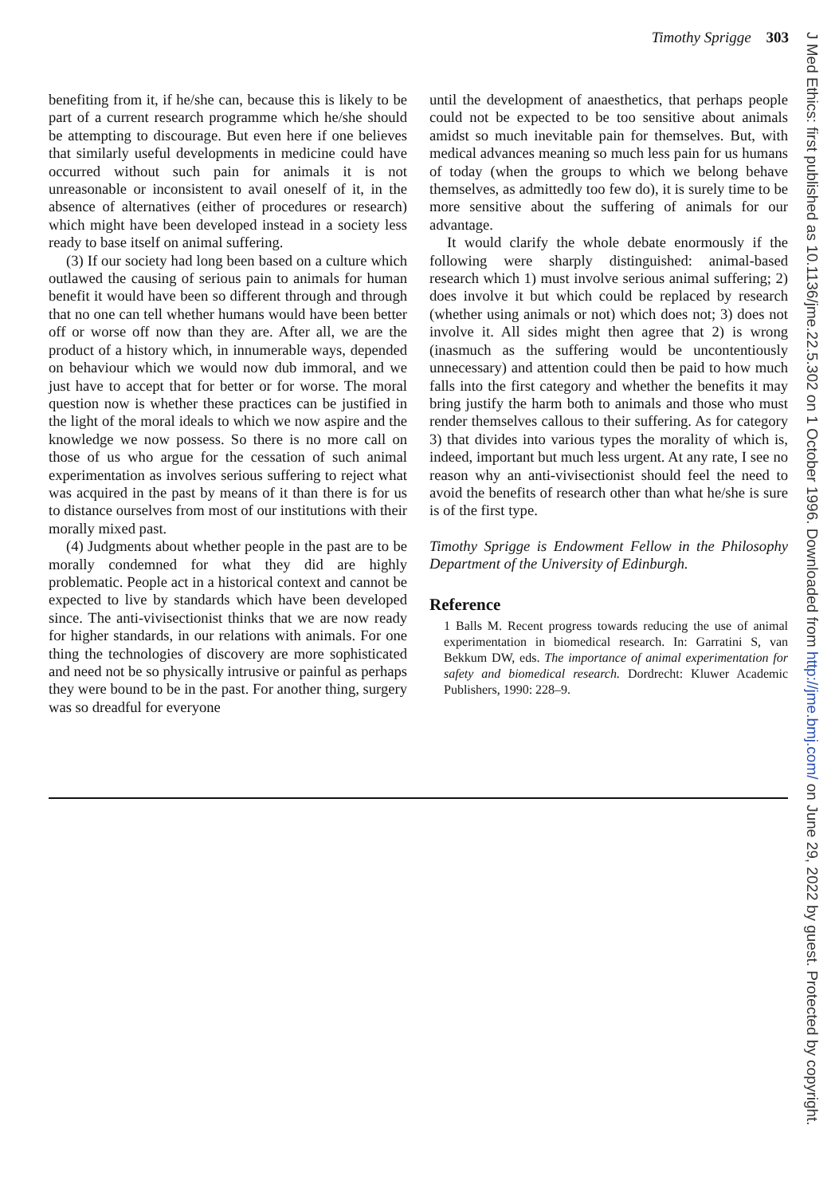Timothy Sprigge 303
benefiting from it, if he/she can, because this is likely to be part of a current research programme which he/she should be attempting to discourage. But even here if one believes that similarly useful developments in medicine could have occurred without such pain for animals it is not unreasonable or inconsistent to avail oneself of it, in the absence of alternatives (either of procedures or research) which might have been developed instead in a society less ready to base itself on animal suffering.
(3) If our society had long been based on a culture which outlawed the causing of serious pain to animals for human benefit it would have been so different through and through that no one can tell whether humans would have been better off or worse off now than they are. After all, we are the product of a history which, in innumerable ways, depended on behaviour which we would now dub immoral, and we just have to accept that for better or for worse. The moral question now is whether these practices can be justified in the light of the moral ideals to which we now aspire and the knowledge we now possess. So there is no more call on those of us who argue for the cessation of such animal experimentation as involves serious suffering to reject what was acquired in the past by means of it than there is for us to distance ourselves from most of our institutions with their morally mixed past.
(4) Judgments about whether people in the past are to be morally condemned for what they did are highly problematic. People act in a historical context and cannot be expected to live by standards which have been developed since. The anti-vivisectionist thinks that we are now ready for higher standards, in our relations with animals. For one thing the technologies of discovery are more sophisticated and need not be so physically intrusive or painful as perhaps they were bound to be in the past. For another thing, surgery was so dreadful for everyone
until the development of anaesthetics, that perhaps people could not be expected to be too sensitive about animals amidst so much inevitable pain for themselves. But, with medical advances meaning so much less pain for us humans of today (when the groups to which we belong behave themselves, as admittedly too few do), it is surely time to be more sensitive about the suffering of animals for our advantage.
It would clarify the whole debate enormously if the following were sharply distinguished: animal-based research which 1) must involve serious animal suffering; 2) does involve it but which could be replaced by research (whether using animals or not) which does not; 3) does not involve it. All sides might then agree that 2) is wrong (inasmuch as the suffering would be uncontentiously unnecessary) and attention could then be paid to how much falls into the first category and whether the benefits it may bring justify the harm both to animals and those who must render themselves callous to their suffering. As for category 3) that divides into various types the morality of which is, indeed, important but much less urgent. At any rate, I see no reason why an anti-vivisectionist should feel the need to avoid the benefits of research other than what he/she is sure is of the first type.
Timothy Sprigge is Endowment Fellow in the Philosophy Department of the University of Edinburgh.
Reference
1 Balls M. Recent progress towards reducing the use of animal experimentation in biomedical research. In: Garratini S, van Bekkum DW, eds. The importance of animal experimentation for safety and biomedical research. Dordrecht: Kluwer Academic Publishers, 1990: 228–9.
J Med Ethics: first published as 10.1136/jme.22.5.302 on 1 October 1996. Downloaded from http://jme.bmj.com/ on June 29, 2022 by guest. Protected by copyright.